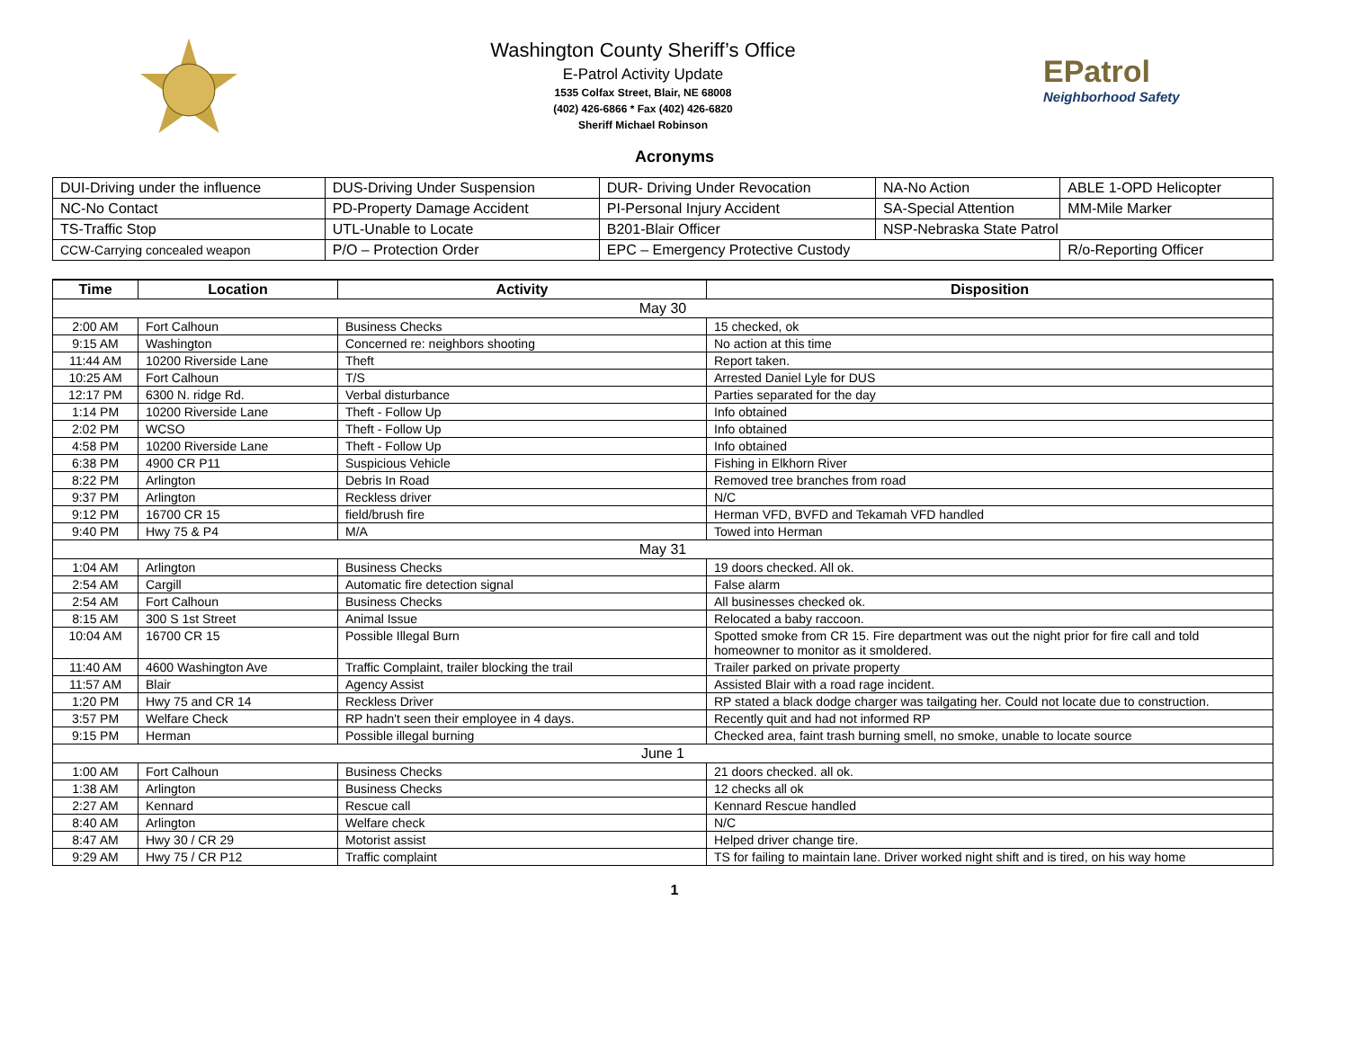Washington County Sheriff’s Office
E-Patrol Activity Update
1535 Colfax Street, Blair, NE 68008
(402) 426-6866 * Fax (402) 426-6820
Sheriff Michael Robinson
EPatrol
Neighborhood Safety
Acronyms
| DUI- Driving under the influence | DUS -Driving Under Suspension | DUR - Driving Under Revocation | NA- No Action | ABLE 1- OPD Helicopter |
| NC -No Contact | PD -Property Damage Accident | PI -Personal Injury Accident | SA -Special Attention | MM- Mile Marker |
| TS- Traffic Stop | UTL -Unable to Locate | B201- Blair Officer | NSP- Nebraska State Patrol | |
| CCW -Carrying concealed weapon | P/O – Protection Order | EPC – Emergency Protective Custody | | R/o- Reporting Officer |
| Time | Location | Activity | Disposition |
| --- | --- | --- | --- |
| May 30 | | | |
| 2:00 AM | Fort Calhoun | Business Checks | 15 checked, ok |
| 9:15 AM | Washington | Concerned re: neighbors shooting | No action at this time |
| 11:44 AM | 10200 Riverside Lane | Theft | Report taken. |
| 10:25 AM | Fort Calhoun | T/S | Arrested Daniel Lyle for DUS |
| 12:17 PM | 6300 N. ridge Rd. | Verbal disturbance | Parties separated for the day |
| 1:14 PM | 10200 Riverside Lane | Theft - Follow Up | Info obtained |
| 2:02 PM | WCSO | Theft - Follow Up | Info obtained |
| 4:58 PM | 10200 Riverside Lane | Theft - Follow Up | Info obtained |
| 6:38 PM | 4900 CR P11 | Suspicious Vehicle | Fishing in Elkhorn River |
| 8:22 PM | Arlington | Debris In Road | Removed tree branches from road |
| 9:37 PM | Arlington | Reckless driver | N/C |
| 9:12 PM | 16700 CR 15 | field/brush fire | Herman VFD, BVFD and Tekamah VFD handled |
| 9:40 PM | Hwy 75 & P4 | M/A | Towed into Herman |
| May 31 | | | |
| 1:04 AM | Arlington | Business Checks | 19 doors checked. All ok. |
| 2:54 AM | Cargill | Automatic fire detection signal | False alarm |
| 2:54 AM | Fort Calhoun | Business Checks | All businesses checked ok. |
| 8:15 AM | 300 S 1st Street | Animal Issue | Relocated a baby raccoon. |
| 10:04 AM | 16700 CR 15 | Possible Illegal Burn | Spotted smoke from CR 15. Fire department was out the night prior for fire call and told homeowner to monitor as it smoldered. |
| 11:40 AM | 4600 Washington Ave | Traffic Complaint, trailer blocking the trail | Trailer parked on private property |
| 11:57 AM | Blair | Agency Assist | Assisted Blair with a road rage incident. |
| 1:20 PM | Hwy 75 and CR 14 | Reckless Driver | RP stated a black dodge charger was tailgating her. Could not locate due to construction. |
| 3:57 PM | Welfare Check | RP hadn't seen their employee in 4 days. | Recently quit and had not informed RP |
| 9:15 PM | Herman | Possible illegal burning | Checked area, faint trash burning smell, no smoke, unable to locate source |
| June 1 | | | |
| 1:00 AM | Fort Calhoun | Business Checks | 21 doors checked. all ok. |
| 1:38 AM | Arlington | Business Checks | 12 checks all ok |
| 2:27 AM | Kennard | Rescue call | Kennard Rescue handled |
| 8:40 AM | Arlington | Welfare check | N/C |
| 8:47 AM | Hwy 30 / CR 29 | Motorist assist | Helped driver change tire. |
| 9:29 AM | Hwy 75 / CR P12 | Traffic complaint | TS for failing to maintain lane. Driver worked night shift and is tired, on his way home |
1